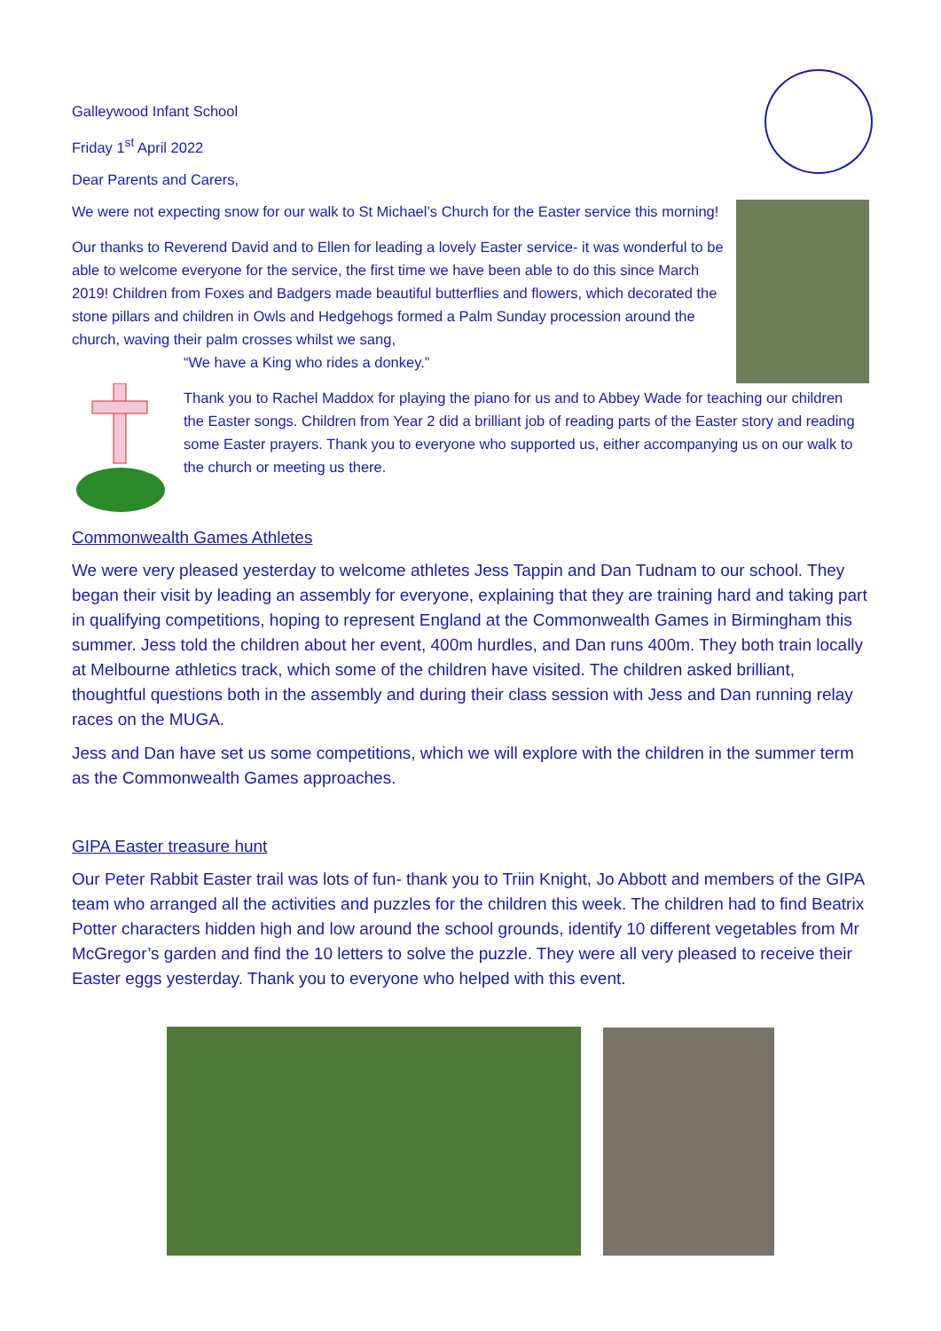Galleywood Infant School
Friday 1<sup>st</sup> April 2022
Dear Parents and Carers,
We were not expecting snow for our walk to St Michael’s Church for the Easter service this morning!
Our thanks to Reverend David and to Ellen for leading a lovely Easter service- it was wonderful to be able to welcome everyone for the service, the first time we have been able to do this since March 2019! Children from Foxes and Badgers made beautiful butterflies and flowers, which decorated the stone pillars and children in Owls and Hedgehogs formed a Palm Sunday procession around the church, waving their palm crosses whilst we sang,
“We have a King who rides a donkey.”
Thank you to Rachel Maddox for playing the piano for us and to Abbey Wade for teaching our children the Easter songs. Children from Year 2 did a brilliant job of reading parts of the Easter story and reading some Easter prayers. Thank you to everyone who supported us, either accompanying us on our walk to the church or meeting us there.
Commonwealth Games Athletes
We were very pleased yesterday to welcome athletes Jess Tappin and Dan Tudnam to our school. They began their visit by leading an assembly for everyone, explaining that they are training hard and taking part in qualifying competitions, hoping to represent England at the Commonwealth Games in Birmingham this summer. Jess told the children about her event, 400m hurdles, and Dan runs 400m. They both train locally at Melbourne athletics track, which some of the children have visited. The children asked brilliant, thoughtful questions both in the assembly and during their class session with Jess and Dan running relay races on the MUGA.
Jess and Dan have set us some competitions, which we will explore with the children in the summer term as the Commonwealth Games approaches.
GIPA Easter treasure hunt
Our Peter Rabbit Easter trail was lots of fun- thank you to Triin Knight, Jo Abbott and members of the GIPA team who arranged all the activities and puzzles for the children this week. The children had to find Beatrix Potter characters hidden high and low around the school grounds, identify 10 different vegetables from Mr McGregor’s garden and find the 10 letters to solve the puzzle. They were all very pleased to receive their Easter eggs yesterday. Thank you to everyone who helped with this event.